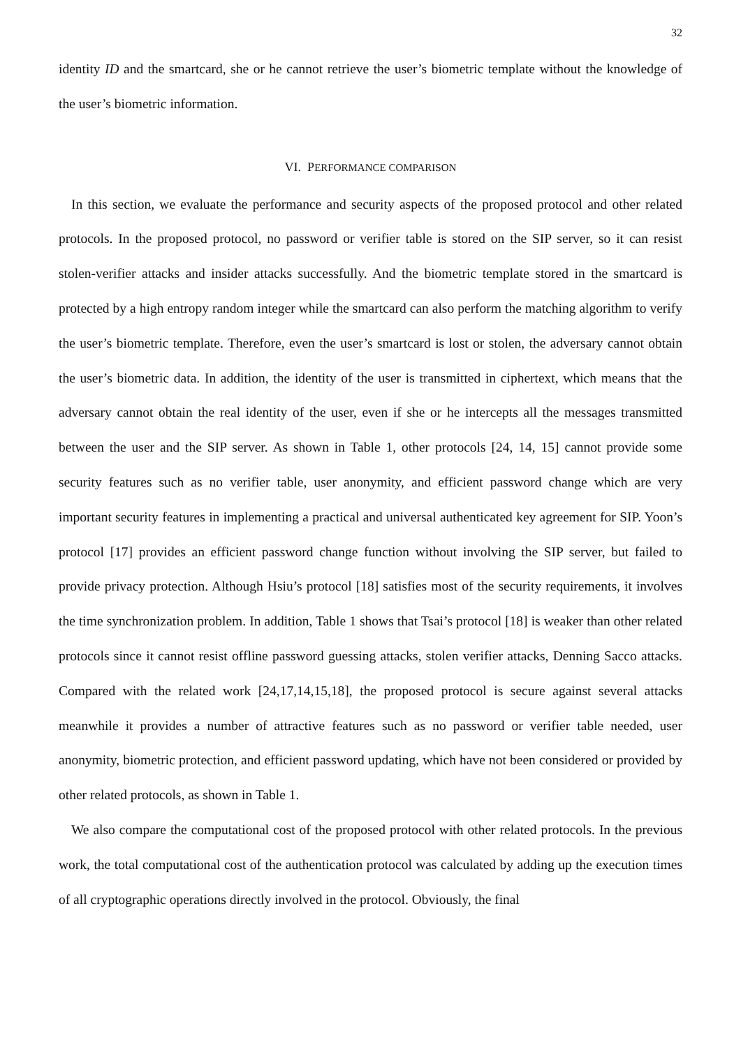32
identity ID and the smartcard, she or he cannot retrieve the user’s biometric template without the knowledge of the user’s biometric information.
VI. PERFORMANCE COMPARISON
In this section, we evaluate the performance and security aspects of the proposed protocol and other related protocols. In the proposed protocol, no password or verifier table is stored on the SIP server, so it can resist stolen-verifier attacks and insider attacks successfully. And the biometric template stored in the smartcard is protected by a high entropy random integer while the smartcard can also perform the matching algorithm to verify the user’s biometric template. Therefore, even the user’s smartcard is lost or stolen, the adversary cannot obtain the user’s biometric data. In addition, the identity of the user is transmitted in ciphertext, which means that the adversary cannot obtain the real identity of the user, even if she or he intercepts all the messages transmitted between the user and the SIP server. As shown in Table 1, other protocols [24, 14, 15] cannot provide some security features such as no verifier table, user anonymity, and efficient password change which are very important security features in implementing a practical and universal authenticated key agreement for SIP. Yoon’s protocol [17] provides an efficient password change function without involving the SIP server, but failed to provide privacy protection. Although Hsiu’s protocol [18] satisfies most of the security requirements, it involves the time synchronization problem. In addition, Table 1 shows that Tsai’s protocol [18] is weaker than other related protocols since it cannot resist offline password guessing attacks, stolen verifier attacks, Denning Sacco attacks. Compared with the related work [24,17,14,15,18], the proposed protocol is secure against several attacks meanwhile it provides a number of attractive features such as no password or verifier table needed, user anonymity, biometric protection, and efficient password updating, which have not been considered or provided by other related protocols, as shown in Table 1.
We also compare the computational cost of the proposed protocol with other related protocols. In the previous work, the total computational cost of the authentication protocol was calculated by adding up the execution times of all cryptographic operations directly involved in the protocol. Obviously, the final